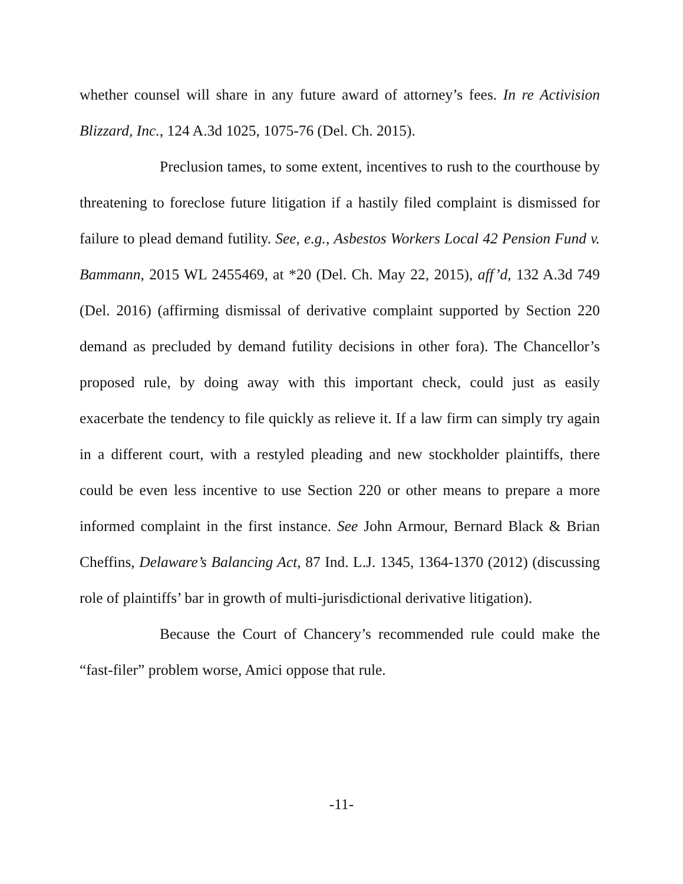whether counsel will share in any future award of attorney’s fees. In re Activision Blizzard, Inc., 124 A.3d 1025, 1075-76 (Del. Ch. 2015).
Preclusion tames, to some extent, incentives to rush to the courthouse by threatening to foreclose future litigation if a hastily filed complaint is dismissed for failure to plead demand futility. See, e.g., Asbestos Workers Local 42 Pension Fund v. Bammann, 2015 WL 2455469, at *20 (Del. Ch. May 22, 2015), aff’d, 132 A.3d 749 (Del. 2016) (affirming dismissal of derivative complaint supported by Section 220 demand as precluded by demand futility decisions in other fora). The Chancellor’s proposed rule, by doing away with this important check, could just as easily exacerbate the tendency to file quickly as relieve it. If a law firm can simply try again in a different court, with a restyled pleading and new stockholder plaintiffs, there could be even less incentive to use Section 220 or other means to prepare a more informed complaint in the first instance. See John Armour, Bernard Black & Brian Cheffins, Delaware’s Balancing Act, 87 Ind. L.J. 1345, 1364-1370 (2012) (discussing role of plaintiffs’ bar in growth of multi-jurisdictional derivative litigation).
Because the Court of Chancery’s recommended rule could make the “fast-filer” problem worse, Amici oppose that rule.
-11-